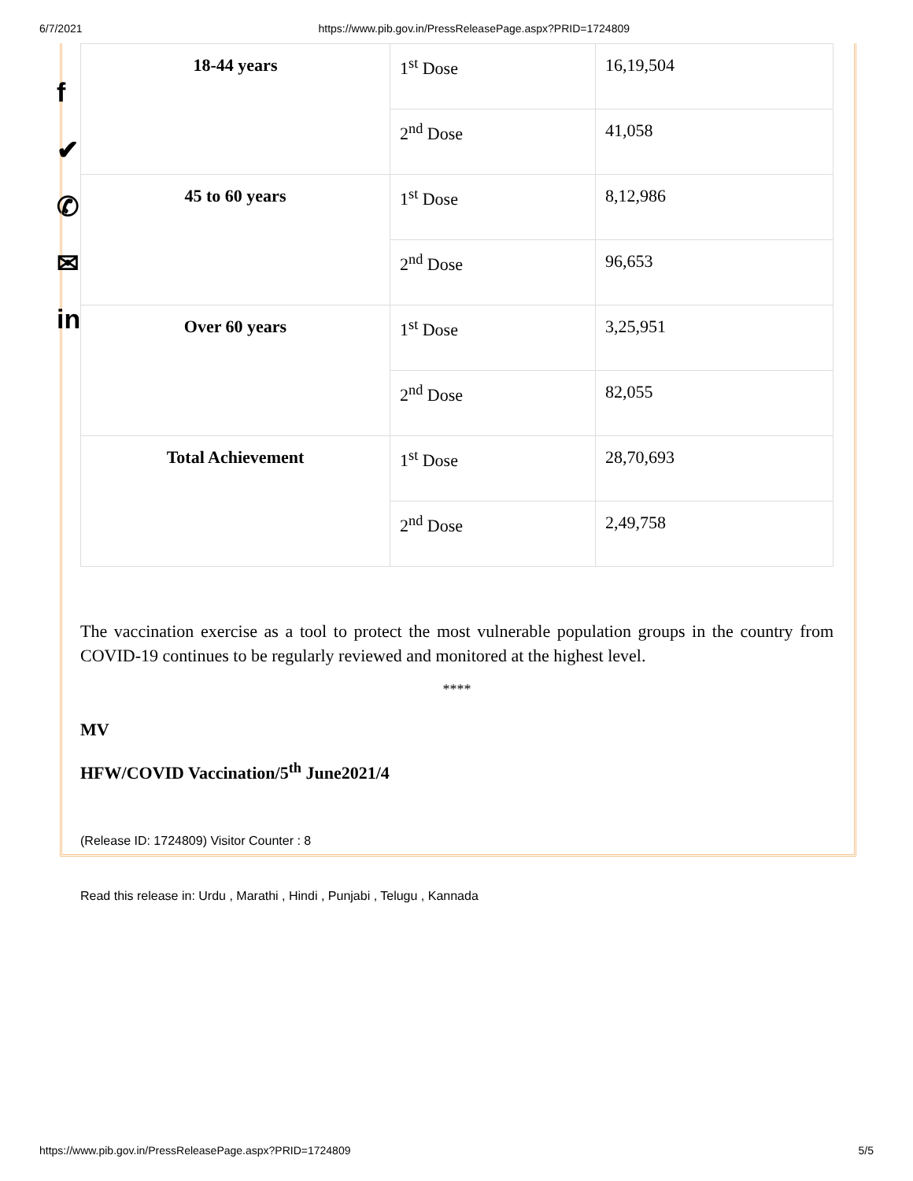6/7/2021 https://www.pib.gov.in/PressReleasePage.aspx?PRID=1724809
f
✔
✆
✉
in
| 18-44 years | 1<sup>st</sup> Dose | 16,19,504 |
| | 2<sup>nd</sup> Dose | 41,058 |
| 45 to 60 years | 1<sup>st</sup> Dose | 8,12,986 |
| | 2<sup>nd</sup> Dose | 96,653 |
| Over 60 years | 1<sup>st</sup> Dose | 3,25,951 |
| | 2<sup>nd</sup> Dose | 82,055 |
| Total Achievement | 1<sup>st</sup> Dose | 28,70,693 |
| | 2<sup>nd</sup> Dose | 2,49,758 |
The vaccination exercise as a tool to protect the most vulnerable population groups in the country from COVID-19 continues to be regularly reviewed and monitored at the highest level.
****
MV
HFW/COVID Vaccination/5<sup>th</sup> June2021/4
(Release ID: 1724809) Visitor Counter : 8
Read this release in: Urdu , Marathi , Hindi , Punjabi , Telugu , Kannada
https://www.pib.gov.in/PressReleasePage.aspx?PRID=1724809 5/5